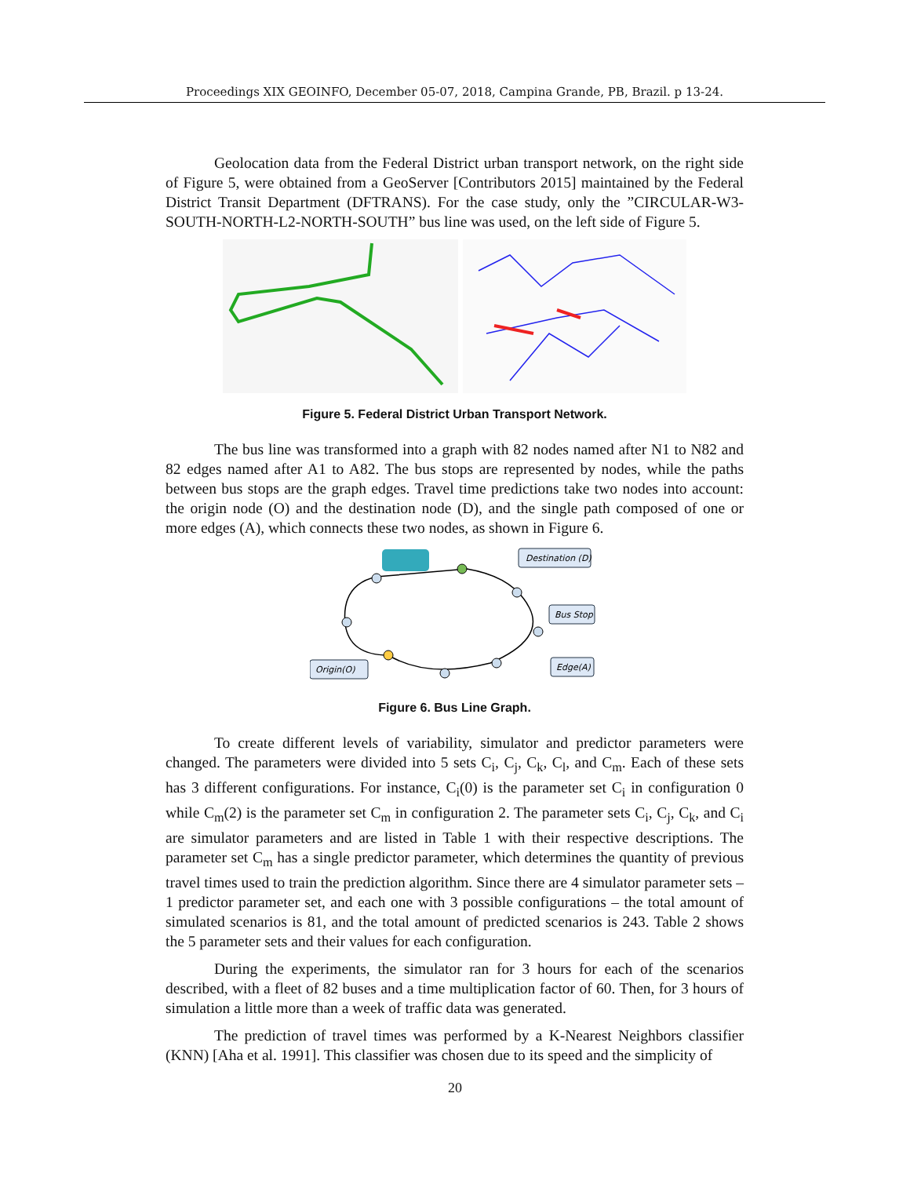Proceedings XIX GEOINFO, December 05-07, 2018, Campina Grande, PB, Brazil. p 13-24.
Geolocation data from the Federal District urban transport network, on the right side of Figure 5, were obtained from a GeoServer [Contributors 2015] maintained by the Federal District Transit Department (DFTRANS). For the case study, only the ”CIRCULAR-W3-SOUTH-NORTH-L2-NORTH-SOUTH” bus line was used, on the left side of Figure 5.
Figure 5. Federal District Urban Transport Network.
The bus line was transformed into a graph with 82 nodes named after N1 to N82 and 82 edges named after A1 to A82. The bus stops are represented by nodes, while the paths between bus stops are the graph edges. Travel time predictions take two nodes into account: the origin node (O) and the destination node (D), and the single path composed of one or more edges (A), which connects these two nodes, as shown in Figure 6.
Destination (D)
Bus Stop
Edge(A)
Origin(O)
Figure 6. Bus Line Graph.
To create different levels of variability, simulator and predictor parameters were changed. The parameters were divided into 5 sets C<sub>i</sub>, C<sub>j</sub>, C<sub>k</sub>, C<sub>l</sub>, and C<sub>m</sub>. Each of these sets has 3 different configurations. For instance, C<sub>i</sub>(0) is the parameter set C<sub>i</sub> in configuration 0 while C<sub>m</sub>(2) is the parameter set C<sub>m</sub> in configuration 2. The parameter sets C<sub>i</sub>, C<sub>j</sub>, C<sub>k</sub>, and C<sub>i</sub> are simulator parameters and are listed in Table 1 with their respective descriptions. The parameter set C<sub>m</sub> has a single predictor parameter, which determines the quantity of previous travel times used to train the prediction algorithm. Since there are 4 simulator parameter sets – 1 predictor parameter set, and each one with 3 possible configurations – the total amount of simulated scenarios is 81, and the total amount of predicted scenarios is 243. Table 2 shows the 5 parameter sets and their values for each configuration.
During the experiments, the simulator ran for 3 hours for each of the scenarios described, with a fleet of 82 buses and a time multiplication factor of 60. Then, for 3 hours of simulation a little more than a week of traffic data was generated.
The prediction of travel times was performed by a K-Nearest Neighbors classifier (KNN) [Aha et al. 1991]. This classifier was chosen due to its speed and the simplicity of
20